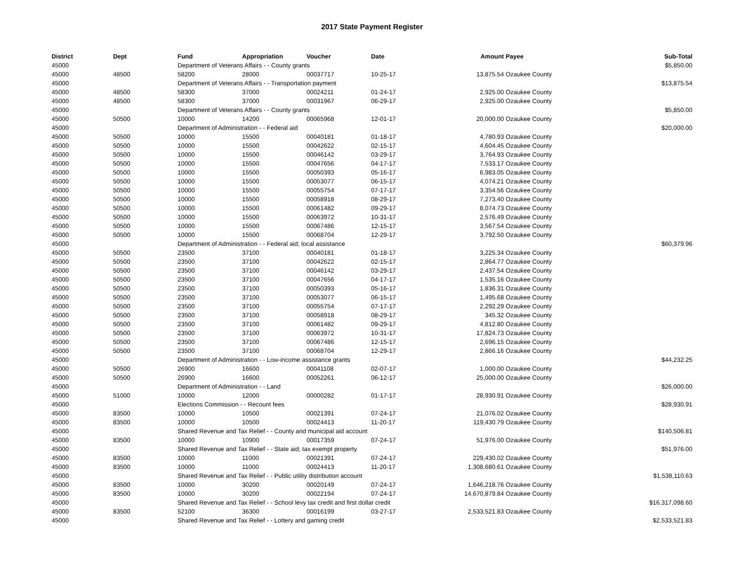2017 State Payment Register
| District | Dept | Fund | Appropriation | Voucher | Date | Amount | Payee | Sub-Total |
| --- | --- | --- | --- | --- | --- | --- | --- | --- |
| 45000 | | Department of Veterans Affairs - - County grants | | | | | | $5,850.00 |
| 45000 | 48500 | 58200 | 28000 | 00037717 | 10-25-17 | 13,875.54 | Ozaukee County | |
| 45000 | | Department of Veterans Affairs - - Transportation payment | | | | | | $13,875.54 |
| 45000 | 48500 | 58300 | 37000 | 00024211 | 01-24-17 | 2,925.00 | Ozaukee County | |
| 45000 | 48500 | 58300 | 37000 | 00031967 | 06-29-17 | 2,925.00 | Ozaukee County | |
| 45000 | | Department of Veterans Affairs - - County grants | | | | | | $5,850.00 |
| 45000 | 50500 | 10000 | 14200 | 00065968 | 12-01-17 | 20,000.00 | Ozaukee County | |
| 45000 | | Department of Administration - - Federal aid | | | | | | $20,000.00 |
| 45000 | 50500 | 10000 | 15500 | 00040181 | 01-18-17 | 4,780.93 | Ozaukee County | |
| 45000 | 50500 | 10000 | 15500 | 00042622 | 02-15-17 | 4,604.45 | Ozaukee County | |
| 45000 | 50500 | 10000 | 15500 | 00046142 | 03-29-17 | 3,764.93 | Ozaukee County | |
| 45000 | 50500 | 10000 | 15500 | 00047656 | 04-17-17 | 7,533.17 | Ozaukee County | |
| 45000 | 50500 | 10000 | 15500 | 00050393 | 05-16-17 | 6,983.05 | Ozaukee County | |
| 45000 | 50500 | 10000 | 15500 | 00053077 | 06-15-17 | 4,074.21 | Ozaukee County | |
| 45000 | 50500 | 10000 | 15500 | 00055754 | 07-17-17 | 3,354.56 | Ozaukee County | |
| 45000 | 50500 | 10000 | 15500 | 00058918 | 08-29-17 | 7,273.40 | Ozaukee County | |
| 45000 | 50500 | 10000 | 15500 | 00061482 | 09-29-17 | 8,074.73 | Ozaukee County | |
| 45000 | 50500 | 10000 | 15500 | 00063972 | 10-31-17 | 2,576.49 | Ozaukee County | |
| 45000 | 50500 | 10000 | 15500 | 00067486 | 12-15-17 | 3,567.54 | Ozaukee County | |
| 45000 | 50500 | 10000 | 15500 | 00068704 | 12-29-17 | 3,792.50 | Ozaukee County | |
| 45000 | | Department of Administration - - Federal aid; local assistance | | | | | | $60,379.96 |
| 45000 | 50500 | 23500 | 37100 | 00040181 | 01-18-17 | 3,225.34 | Ozaukee County | |
| 45000 | 50500 | 23500 | 37100 | 00042622 | 02-15-17 | 2,864.77 | Ozaukee County | |
| 45000 | 50500 | 23500 | 37100 | 00046142 | 03-29-17 | 2,437.54 | Ozaukee County | |
| 45000 | 50500 | 23500 | 37100 | 00047656 | 04-17-17 | 1,535.16 | Ozaukee County | |
| 45000 | 50500 | 23500 | 37100 | 00050393 | 05-16-17 | 1,836.31 | Ozaukee County | |
| 45000 | 50500 | 23500 | 37100 | 00053077 | 06-15-17 | 1,495.68 | Ozaukee County | |
| 45000 | 50500 | 23500 | 37100 | 00055754 | 07-17-17 | 2,292.29 | Ozaukee County | |
| 45000 | 50500 | 23500 | 37100 | 00058918 | 08-29-17 | 345.32 | Ozaukee County | |
| 45000 | 50500 | 23500 | 37100 | 00061482 | 09-29-17 | 4,812.80 | Ozaukee County | |
| 45000 | 50500 | 23500 | 37100 | 00063972 | 10-31-17 | 17,824.73 | Ozaukee County | |
| 45000 | 50500 | 23500 | 37100 | 00067486 | 12-15-17 | 2,696.15 | Ozaukee County | |
| 45000 | 50500 | 23500 | 37100 | 00068704 | 12-29-17 | 2,866.16 | Ozaukee County | |
| 45000 | | Department of Administration - - Low-income assistance grants | | | | | | $44,232.25 |
| 45000 | 50500 | 26900 | 16600 | 00041108 | 02-07-17 | 1,000.00 | Ozaukee County | |
| 45000 | 50500 | 26900 | 16600 | 00052261 | 06-12-17 | 25,000.00 | Ozaukee County | |
| 45000 | | Department of Administration - - Land | | | | | | $26,000.00 |
| 45000 | 51000 | 10000 | 12000 | 00000282 | 01-17-17 | 28,930.91 | Ozaukee County | |
| 45000 | | Elections Commission - - Recount fees | | | | | | $28,930.91 |
| 45000 | 83500 | 10000 | 10500 | 00021391 | 07-24-17 | 21,076.02 | Ozaukee County | |
| 45000 | 83500 | 10000 | 10500 | 00024413 | 11-20-17 | 119,430.79 | Ozaukee County | |
| 45000 | | Shared Revenue and Tax Relief - - County and municipal aid account | | | | | | $140,506.81 |
| 45000 | 83500 | 10000 | 10900 | 00017359 | 07-24-17 | 51,976.00 | Ozaukee County | |
| 45000 | | Shared Revenue and Tax Relief - - State aid; tax exempt property | | | | | | $51,976.00 |
| 45000 | 83500 | 10000 | 11000 | 00021391 | 07-24-17 | 229,430.02 | Ozaukee County | |
| 45000 | 83500 | 10000 | 11000 | 00024413 | 11-20-17 | 1,308,680.61 | Ozaukee County | |
| 45000 | | Shared Revenue and Tax Relief - - Public utility distribution account | | | | | | $1,538,110.63 |
| 45000 | 83500 | 10000 | 30200 | 00020149 | 07-24-17 | 1,646,218.76 | Ozaukee County | |
| 45000 | 83500 | 10000 | 30200 | 00022194 | 07-24-17 | 14,670,879.84 | Ozaukee County | |
| 45000 | | Shared Revenue and Tax Relief - - School levy tax credit and first dollar credit | | | | | | $16,317,098.60 |
| 45000 | 83500 | 52100 | 36300 | 00016199 | 03-27-17 | 2,533,521.83 | Ozaukee County | |
| 45000 | | Shared Revenue and Tax Relief - - Lottery and gaming credit | | | | | | $2,533,521.83 |